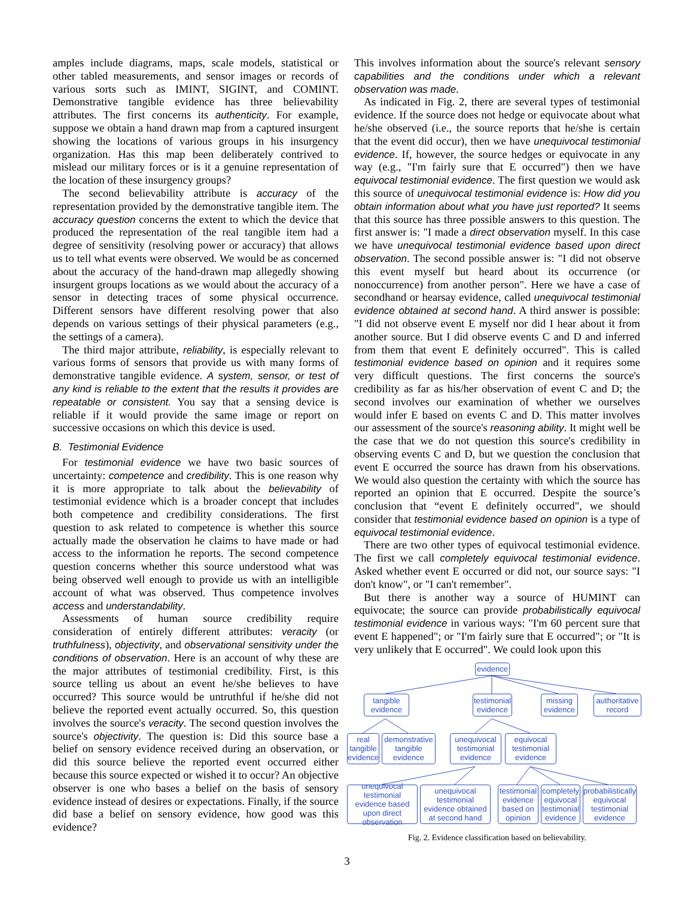amples include diagrams, maps, scale models, statistical or other tabled measurements, and sensor images or records of various sorts such as IMINT, SIGINT, and COMINT. Demonstrative tangible evidence has three believability attributes. The first concerns its authenticity. For example, suppose we obtain a hand drawn map from a captured insurgent showing the locations of various groups in his insurgency organization. Has this map been deliberately contrived to mislead our military forces or is it a genuine representation of the location of these insurgency groups?
The second believability attribute is accuracy of the representation provided by the demonstrative tangible item. The accuracy question concerns the extent to which the device that produced the representation of the real tangible item had a degree of sensitivity (resolving power or accuracy) that allows us to tell what events were observed. We would be as concerned about the accuracy of the hand-drawn map allegedly showing insurgent groups locations as we would about the accuracy of a sensor in detecting traces of some physical occurrence. Different sensors have different resolving power that also depends on various settings of their physical parameters (e.g., the settings of a camera).
The third major attribute, reliability, is especially relevant to various forms of sensors that provide us with many forms of demonstrative tangible evidence. A system, sensor, or test of any kind is reliable to the extent that the results it provides are repeatable or consistent. You say that a sensing device is reliable if it would provide the same image or report on successive occasions on which this device is used.
B. Testimonial Evidence
For testimonial evidence we have two basic sources of uncertainty: competence and credibility. This is one reason why it is more appropriate to talk about the believability of testimonial evidence which is a broader concept that includes both competence and credibility considerations. The first question to ask related to competence is whether this source actually made the observation he claims to have made or had access to the information he reports. The second competence question concerns whether this source understood what was being observed well enough to provide us with an intelligible account of what was observed. Thus competence involves access and understandability.
Assessments of human source credibility require consideration of entirely different attributes: veracity (or truthfulness), objectivity, and observational sensitivity under the conditions of observation. Here is an account of why these are the major attributes of testimonial credibility. First, is this source telling us about an event he/she believes to have occurred? This source would be untruthful if he/she did not believe the reported event actually occurred. So, this question involves the source's veracity. The second question involves the source's objectivity. The question is: Did this source base a belief on sensory evidence received during an observation, or did this source believe the reported event occurred either because this source expected or wished it to occur? An objective observer is one who bases a belief on the basis of sensory evidence instead of desires or expectations. Finally, if the source did base a belief on sensory evidence, how good was this evidence?
This involves information about the source's relevant sensory capabilities and the conditions under which a relevant observation was made.
As indicated in Fig. 2, there are several types of testimonial evidence. If the source does not hedge or equivocate about what he/she observed (i.e., the source reports that he/she is certain that the event did occur), then we have unequivocal testimonial evidence. If, however, the source hedges or equivocate in any way (e.g., "I'm fairly sure that E occurred") then we have equivocal testimonial evidence. The first question we would ask this source of unequivocal testimonial evidence is: How did you obtain information about what you have just reported? It seems that this source has three possible answers to this question. The first answer is: "I made a direct observation myself. In this case we have unequivocal testimonial evidence based upon direct observation. The second possible answer is: "I did not observe this event myself but heard about its occurrence (or nonoccurrence) from another person". Here we have a case of secondhand or hearsay evidence, called unequivocal testimonial evidence obtained at second hand. A third answer is possible: "I did not observe event E myself nor did I hear about it from another source. But I did observe events C and D and inferred from them that event E definitely occurred". This is called testimonial evidence based on opinion and it requires some very difficult questions. The first concerns the source's credibility as far as his/her observation of event C and D; the second involves our examination of whether we ourselves would infer E based on events C and D. This matter involves our assessment of the source's reasoning ability. It might well be the case that we do not question this source's credibility in observing events C and D, but we question the conclusion that event E occurred the source has drawn from his observations. We would also question the certainty with which the source has reported an opinion that E occurred. Despite the source’s conclusion that “event E definitely occurred", we should consider that testimonial evidence based on opinion is a type of equivocal testimonial evidence.
There are two other types of equivocal testimonial evidence. The first we call completely equivocal testimonial evidence. Asked whether event E occurred or did not, our source says: "I don't know", or "I can't remember".
But there is another way a source of HUMINT can equivocate; the source can provide probabilistically equivocal testimonial evidence in various ways: "I'm 60 percent sure that event E happened"; or "I'm fairly sure that E occurred"; or "It is very unlikely that E occurred". We could look upon this
evidence
tangible evidence
testimonial evidence
missing evidence
authoritative record
real tangible evidence
demonstrative tangible evidence
unequivocal testimonial evidence
equivocal testimonial evidence
unequivocal testimonial evidence based upon direct observation
unequivocal testimonial evidence obtained at second hand
testimonial evidence based on opinion
completely equivocal testimonial evidence
probabilistically equivocal testimonial evidence
Fig. 2. Evidence classification based on believability.
3